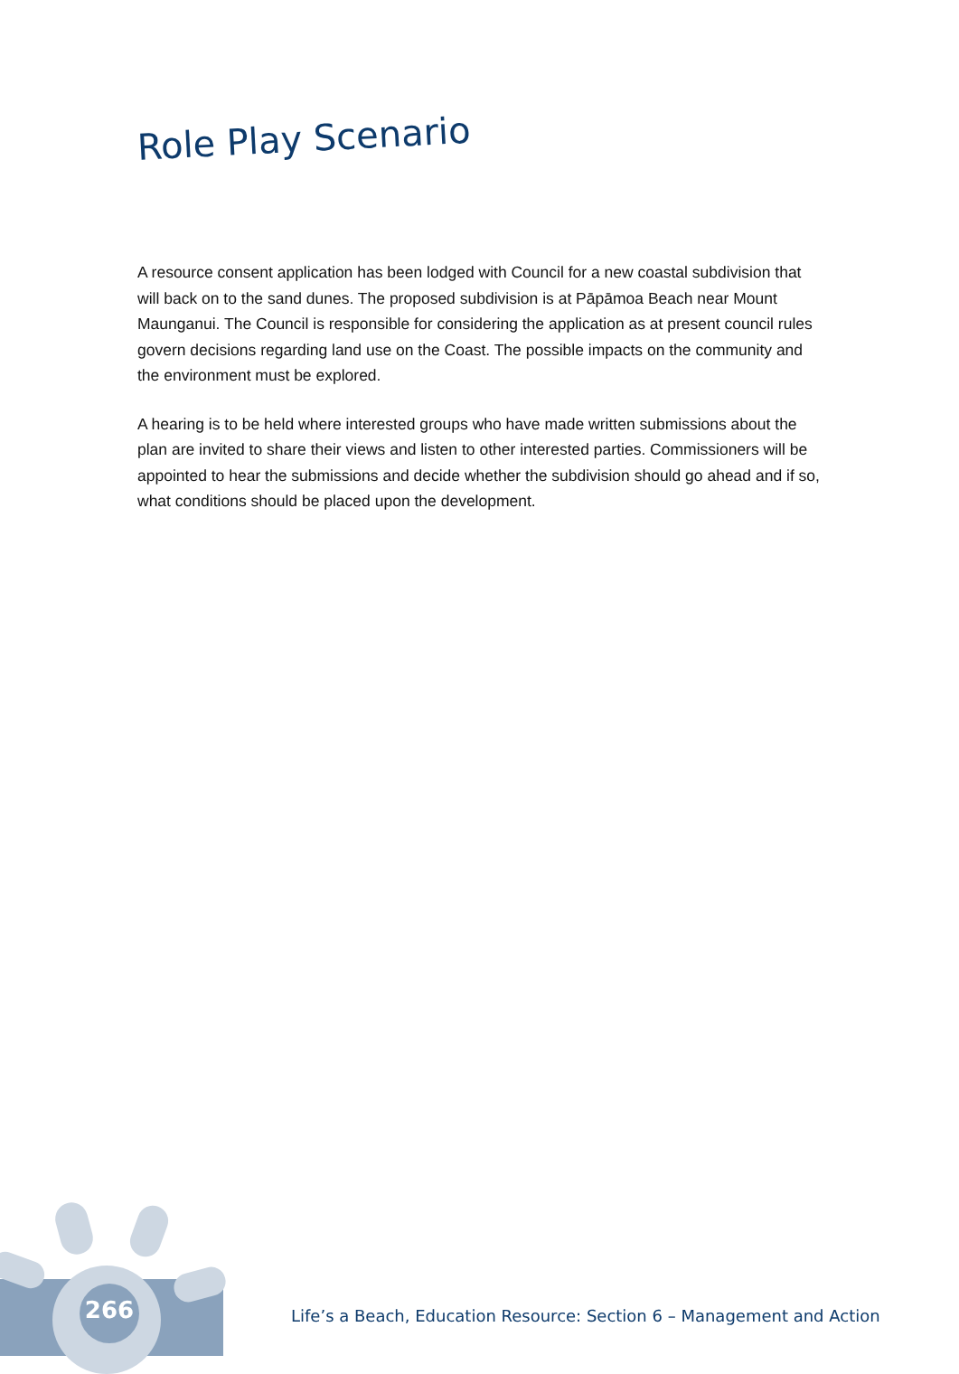Role Play Scenario
A resource consent application has been lodged with Council for a new coastal subdivision that will back on to the sand dunes. The proposed subdivision is at Pāpāmoa Beach near Mount Maunganui. The Council is responsible for considering the application as at present council rules govern decisions regarding land use on the Coast. The possible impacts on the community and the environment must be explored.
A hearing is to be held where interested groups who have made written submissions about the plan are invited to share their views and listen to other interested parties. Commissioners will be appointed to hear the submissions and decide whether the subdivision should go ahead and if so, what conditions should be placed upon the development.
266
Life’s a Beach, Education Resource: Section 6 – Management and Action